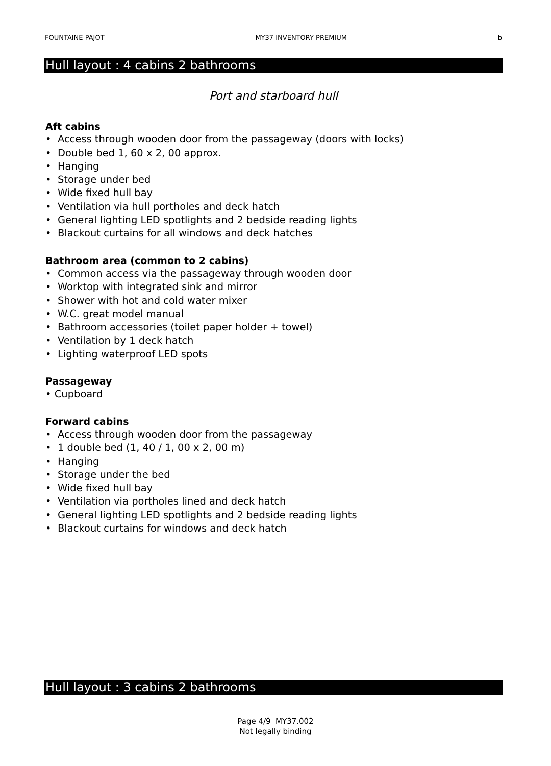FOUNTAINE PAJOT MY37 INVENTORY PREMIUM b
Hull layout : 4 cabins 2 bathrooms
Port and starboard hull
Aft cabins
• Access through wooden door from the passageway (doors with locks)
• Double bed 1, 60 x 2, 00 approx.
• Hanging
• Storage under bed
• Wide fixed hull bay
• Ventilation via hull portholes and deck hatch
• General lighting LED spotlights and 2 bedside reading lights
• Blackout curtains for all windows and deck hatches
Bathroom area (common to 2 cabins)
• Common access via the passageway through wooden door
• Worktop with integrated sink and mirror
• Shower with hot and cold water mixer
• W.C. great model manual
• Bathroom accessories (toilet paper holder + towel)
• Ventilation by 1 deck hatch
• Lighting waterproof LED spots
Passageway
• Cupboard
Forward cabins
• Access through wooden door from the passageway
• 1 double bed (1, 40 / 1, 00 x 2, 00 m)
• Hanging
• Storage under the bed
• Wide fixed hull bay
• Ventilation via portholes lined and deck hatch
• General lighting LED spotlights and 2 bedside reading lights
• Blackout curtains for windows and deck hatch
Hull layout : 3 cabins 2 bathrooms
Page 4/9 MY37.002
Not legally binding